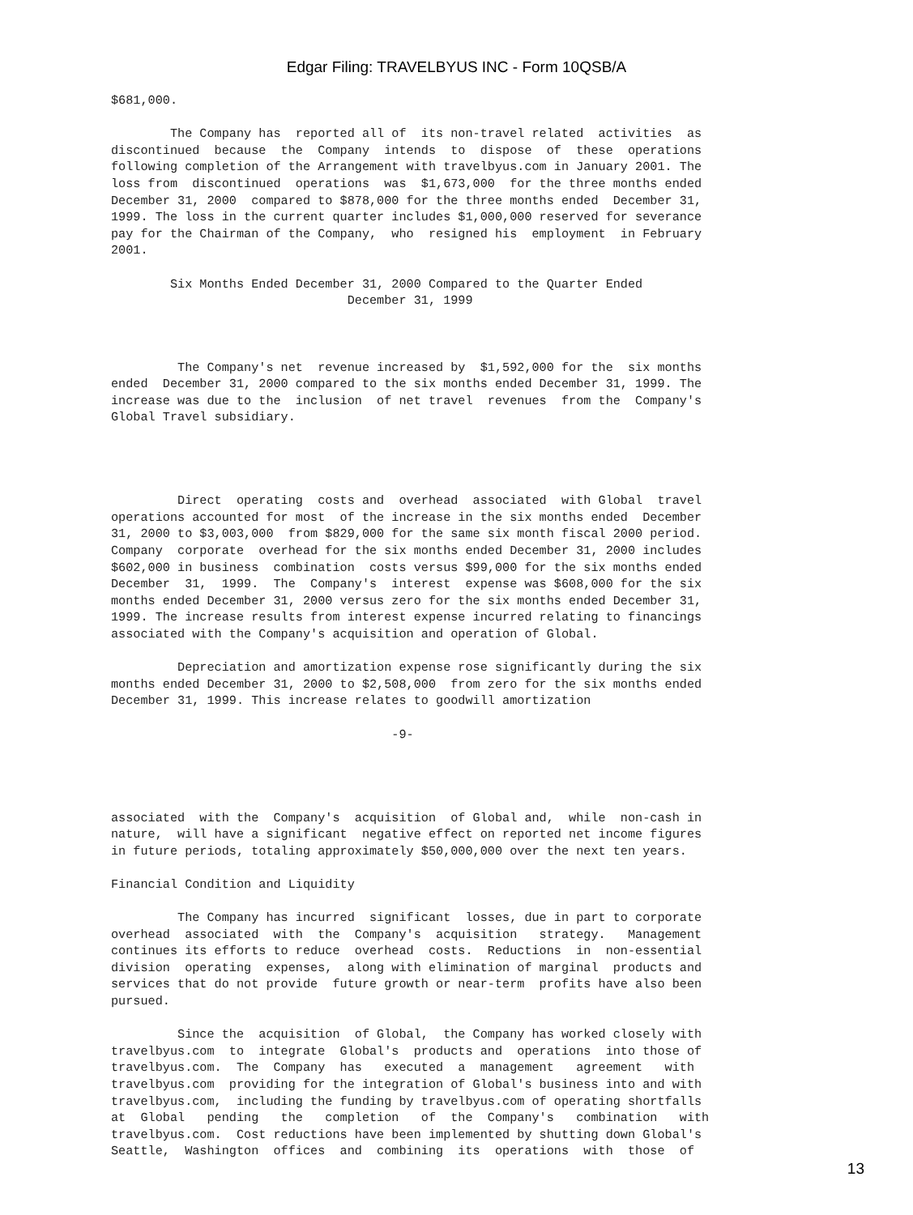Edgar Filing: TRAVELBYUS INC - Form 10QSB/A
$681,000.

        The Company has  reported all of  its non-travel related  activities  as
discontinued  because  the  Company  intends  to  dispose  of  these  operations
following completion of the Arrangement with travelbyus.com in January 2001. The
loss from  discontinued  operations  was  $1,673,000  for the three months ended
December 31, 2000  compared to $878,000 for the three months ended  December 31,
1999. The loss in the current quarter includes $1,000,000 reserved for severance
pay for the Chairman of the Company,  who  resigned his  employment  in February
2001.

        Six Months Ended December 31, 2000 Compared to the Quarter Ended
                                December 31, 1999



         The Company's net  revenue increased by  $1,592,000 for the  six months
ended  December 31, 2000 compared to the six months ended December 31, 1999. The
increase was due to the  inclusion  of net travel  revenues  from the  Company's
Global Travel subsidiary.




         Direct  operating  costs and  overhead  associated  with Global  travel
operations accounted for most  of the increase in the six months ended  December
31, 2000 to $3,003,000  from $829,000 for the same six month fiscal 2000 period.
Company  corporate  overhead for the six months ended December 31, 2000 includes
$602,000 in business  combination  costs versus $99,000 for the six months ended
December  31,  1999.  The  Company's  interest  expense was $608,000 for the six
months ended December 31, 2000 versus zero for the six months ended December 31,
1999. The increase results from interest expense incurred relating to financings
associated with the Company's acquisition and operation of Global.

         Depreciation and amortization expense rose significantly during the six
months ended December 31, 2000 to $2,508,000  from zero for the six months ended
December 31, 1999. This increase relates to goodwill amortization

                                      -9-




associated  with the  Company's  acquisition  of Global and,  while  non-cash in
nature,  will have a significant  negative effect on reported net income figures
in future periods, totaling approximately $50,000,000 over the next ten years.

Financial Condition and Liquidity

         The Company has incurred  significant  losses, due in part to corporate
overhead  associated  with  the  Company's  acquisition   strategy.   Management
continues its efforts to reduce  overhead  costs.  Reductions  in  non-essential
division  operating  expenses,  along with elimination of marginal  products and
services that do not provide  future growth or near-term  profits have also been
pursued.

         Since the  acquisition  of Global,  the Company has worked closely with
travelbyus.com  to  integrate  Global's  products and  operations  into those of
travelbyus.com.  The  Company  has   executed  a  management   agreement   with
travelbyus.com  providing for the integration of Global's business into and with
travelbyus.com,  including the funding by travelbyus.com of operating shortfalls
at  Global   pending   the   completion   of  the  Company's   combination   with
travelbyus.com.  Cost reductions have been implemented by shutting down Global's
Seattle,  Washington  offices  and  combining  its  operations  with  those  of
13